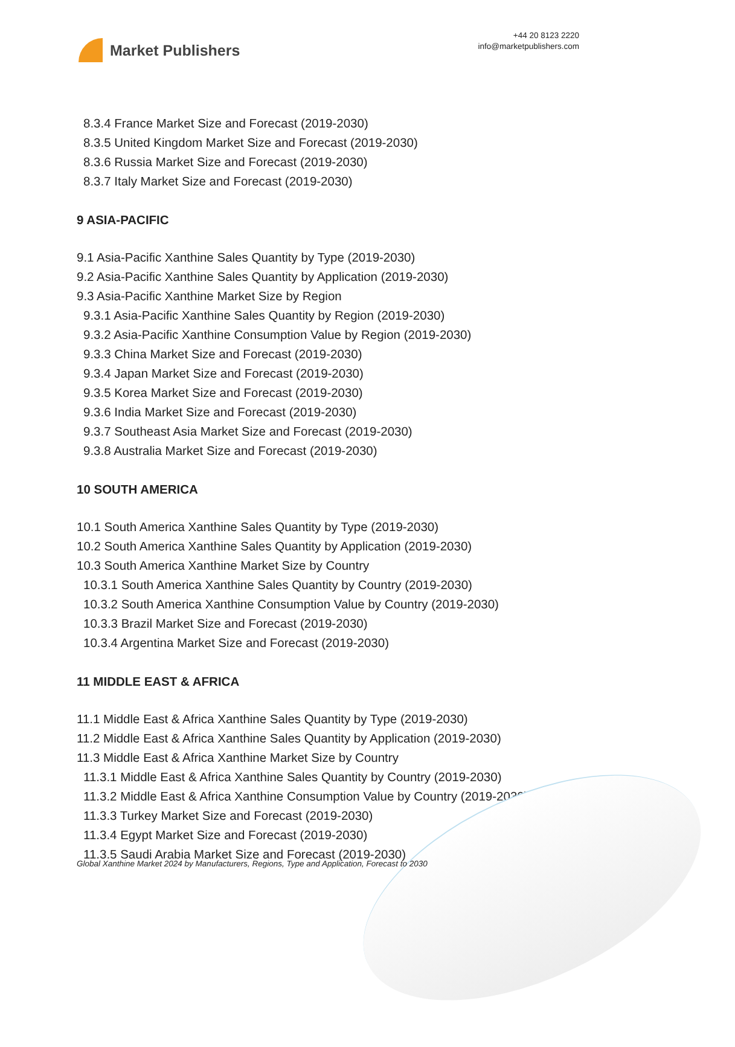Market Publishers
+44 20 8123 2220
info@marketpublishers.com
8.3.4 France Market Size and Forecast (2019-2030)
8.3.5 United Kingdom Market Size and Forecast (2019-2030)
8.3.6 Russia Market Size and Forecast (2019-2030)
8.3.7 Italy Market Size and Forecast (2019-2030)
9 ASIA-PACIFIC
9.1 Asia-Pacific Xanthine Sales Quantity by Type (2019-2030)
9.2 Asia-Pacific Xanthine Sales Quantity by Application (2019-2030)
9.3 Asia-Pacific Xanthine Market Size by Region
9.3.1 Asia-Pacific Xanthine Sales Quantity by Region (2019-2030)
9.3.2 Asia-Pacific Xanthine Consumption Value by Region (2019-2030)
9.3.3 China Market Size and Forecast (2019-2030)
9.3.4 Japan Market Size and Forecast (2019-2030)
9.3.5 Korea Market Size and Forecast (2019-2030)
9.3.6 India Market Size and Forecast (2019-2030)
9.3.7 Southeast Asia Market Size and Forecast (2019-2030)
9.3.8 Australia Market Size and Forecast (2019-2030)
10 SOUTH AMERICA
10.1 South America Xanthine Sales Quantity by Type (2019-2030)
10.2 South America Xanthine Sales Quantity by Application (2019-2030)
10.3 South America Xanthine Market Size by Country
10.3.1 South America Xanthine Sales Quantity by Country (2019-2030)
10.3.2 South America Xanthine Consumption Value by Country (2019-2030)
10.3.3 Brazil Market Size and Forecast (2019-2030)
10.3.4 Argentina Market Size and Forecast (2019-2030)
11 MIDDLE EAST & AFRICA
11.1 Middle East & Africa Xanthine Sales Quantity by Type (2019-2030)
11.2 Middle East & Africa Xanthine Sales Quantity by Application (2019-2030)
11.3 Middle East & Africa Xanthine Market Size by Country
11.3.1 Middle East & Africa Xanthine Sales Quantity by Country (2019-2030)
11.3.2 Middle East & Africa Xanthine Consumption Value by Country (2019-2030)
11.3.3 Turkey Market Size and Forecast (2019-2030)
11.3.4 Egypt Market Size and Forecast (2019-2030)
11.3.5 Saudi Arabia Market Size and Forecast (2019-2030)
Global Xanthine Market 2024 by Manufacturers, Regions, Type and Application, Forecast to 2030